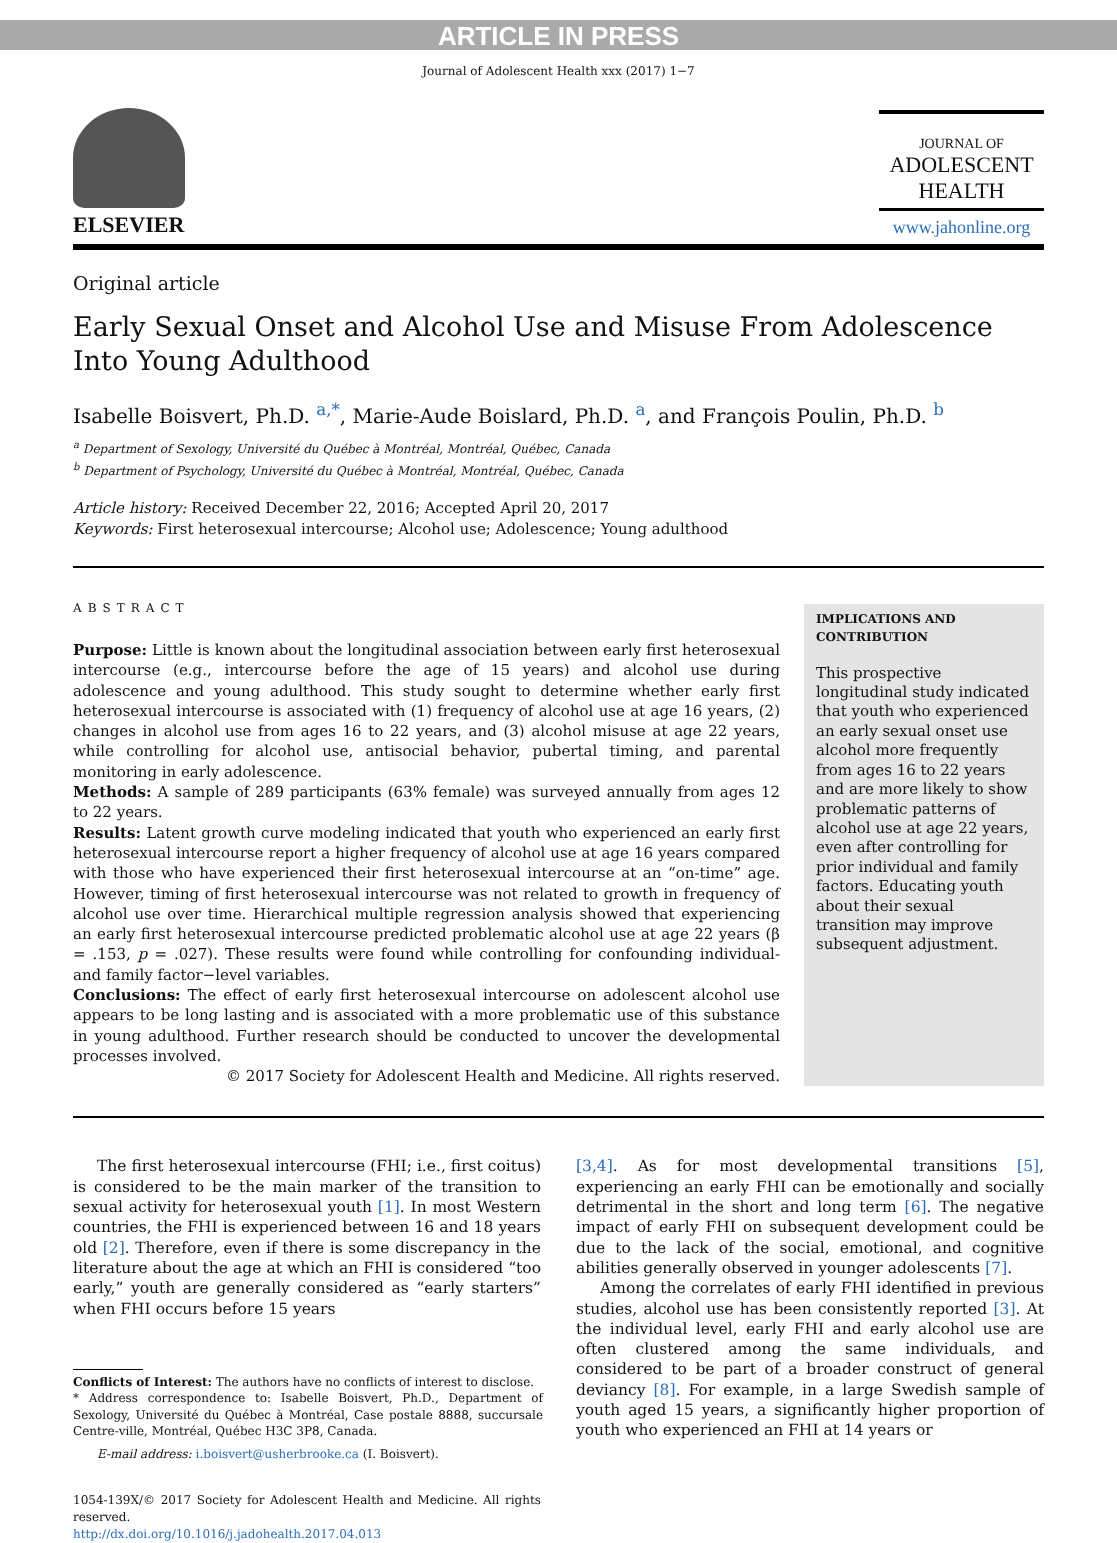ARTICLE IN PRESS
Journal of Adolescent Health xxx (2017) 1−7
ELSEVIER
JOURNAL OF
ADOLESCENT
HEALTH
www.jahonline.org
Original article
Early Sexual Onset and Alcohol Use and Misuse From Adolescence
Into Young Adulthood
Isabelle Boisvert, Ph.D. <sup>a,*</sup>, Marie-Aude Boislard, Ph.D. <sup>a</sup>, and François Poulin, Ph.D. <sup>b</sup>
<sup>a</sup> Department of Sexology, Université du Québec à Montréal, Montréal, Québec, Canada
<sup>b</sup> Department of Psychology, Université du Québec à Montréal, Montréal, Québec, Canada
Article history: Received December 22, 2016; Accepted April 20, 2017
Keywords: First heterosexual intercourse; Alcohol use; Adolescence; Young adulthood
ABSTRACT
Purpose: Little is known about the longitudinal association between early first heterosexual intercourse (e.g., intercourse before the age of 15 years) and alcohol use during adolescence and young adulthood. This study sought to determine whether early first heterosexual intercourse is associated with (1) frequency of alcohol use at age 16 years, (2) changes in alcohol use from ages 16 to 22 years, and (3) alcohol misuse at age 22 years, while controlling for alcohol use, antisocial behavior, pubertal timing, and parental monitoring in early adolescence.
Methods: A sample of 289 participants (63% female) was surveyed annually from ages 12 to 22 years.
Results: Latent growth curve modeling indicated that youth who experienced an early first heterosexual intercourse report a higher frequency of alcohol use at age 16 years compared with those who have experienced their first heterosexual intercourse at an “on-time” age. However, timing of first heterosexual intercourse was not related to growth in frequency of alcohol use over time. Hierarchical multiple regression analysis showed that experiencing an early first heterosexual intercourse predicted problematic alcohol use at age 22 years (β = .153, p = .027). These results were found while controlling for confounding individual- and family factor−level variables.
Conclusions: The effect of early first heterosexual intercourse on adolescent alcohol use appears to be long lasting and is associated with a more problematic use of this substance in young adulthood. Further research should be conducted to uncover the developmental processes involved.
© 2017 Society for Adolescent Health and Medicine. All rights reserved.
IMPLICATIONS AND CONTRIBUTION
This prospective longitudinal study indicated that youth who experienced an early sexual onset use alcohol more frequently from ages 16 to 22 years and are more likely to show problematic patterns of alcohol use at age 22 years, even after controlling for prior individual and family factors. Educating youth about their sexual transition may improve subsequent adjustment.
The first heterosexual intercourse (FHI; i.e., first coitus) is considered to be the main marker of the transition to sexual activity for heterosexual youth [1]. In most Western countries, the FHI is experienced between 16 and 18 years old [2]. Therefore, even if there is some discrepancy in the literature about the age at which an FHI is considered “too early,” youth are generally considered as “early starters” when FHI occurs before 15 years
Conflicts of Interest: The authors have no conflicts of interest to disclose.
* Address correspondence to: Isabelle Boisvert, Ph.D., Department of Sexology, Université du Québec à Montréal, Case postale 8888, succursale Centre-ville, Montréal, Québec H3C 3P8, Canada.
E-mail address: i.boisvert@usherbrooke.ca (I. Boisvert).
1054-139X/© 2017 Society for Adolescent Health and Medicine. All rights reserved.
http://dx.doi.org/10.1016/j.jadohealth.2017.04.013
[3,4]. As for most developmental transitions [5], experiencing an early FHI can be emotionally and socially detrimental in the short and long term [6]. The negative impact of early FHI on subsequent development could be due to the lack of the social, emotional, and cognitive abilities generally observed in younger adolescents [7].
Among the correlates of early FHI identified in previous studies, alcohol use has been consistently reported [3]. At the individual level, early FHI and early alcohol use are often clustered among the same individuals, and considered to be part of a broader construct of general deviancy [8]. For example, in a large Swedish sample of youth aged 15 years, a significantly higher proportion of youth who experienced an FHI at 14 years or